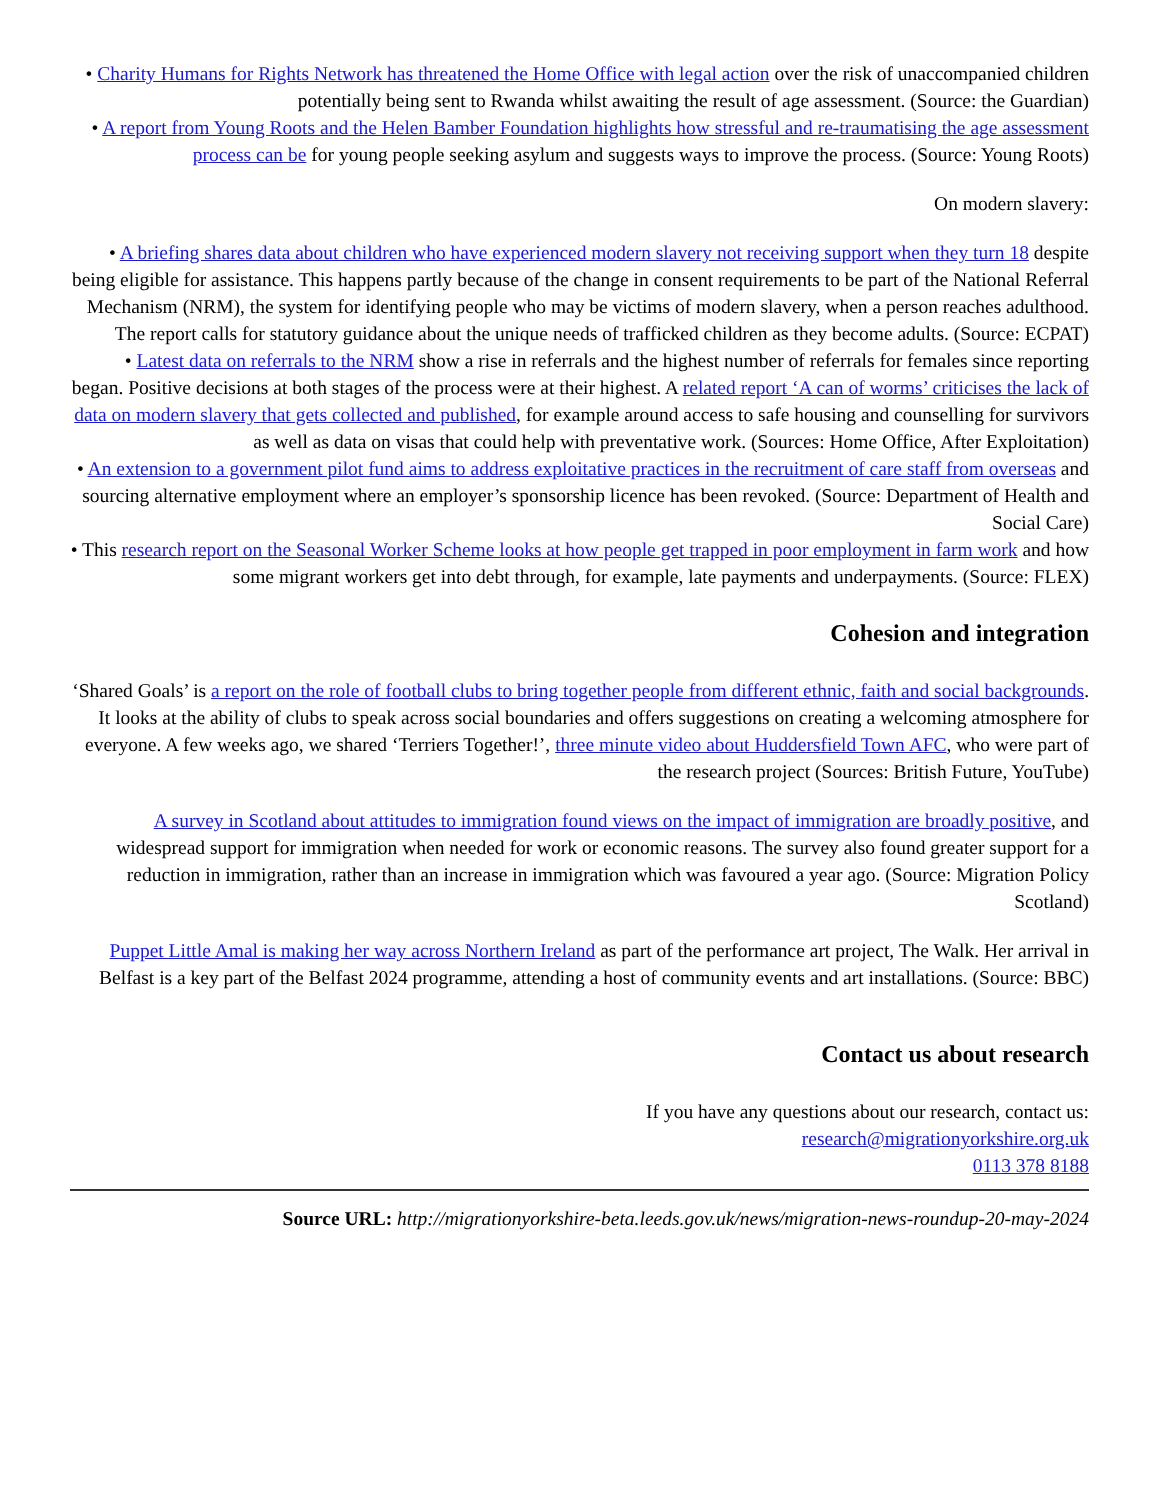• Charity Humans for Rights Network has threatened the Home Office with legal action over the risk of unaccompanied children potentially being sent to Rwanda whilst awaiting the result of age assessment. (Source: the Guardian)
• A report from Young Roots and the Helen Bamber Foundation highlights how stressful and re-traumatising the age assessment process can be for young people seeking asylum and suggests ways to improve the process. (Source: Young Roots)
On modern slavery:
• A briefing shares data about children who have experienced modern slavery not receiving support when they turn 18 despite being eligible for assistance. This happens partly because of the change in consent requirements to be part of the National Referral Mechanism (NRM), the system for identifying people who may be victims of modern slavery, when a person reaches adulthood. The report calls for statutory guidance about the unique needs of trafficked children as they become adults. (Source: ECPAT)
• Latest data on referrals to the NRM show a rise in referrals and the highest number of referrals for females since reporting began. Positive decisions at both stages of the process were at their highest. A related report ‘A can of worms’ criticises the lack of data on modern slavery that gets collected and published, for example around access to safe housing and counselling for survivors as well as data on visas that could help with preventative work. (Sources: Home Office, After Exploitation)
• An extension to a government pilot fund aims to address exploitative practices in the recruitment of care staff from overseas and sourcing alternative employment where an employer’s sponsorship licence has been revoked. (Source: Department of Health and Social Care)
• This research report on the Seasonal Worker Scheme looks at how people get trapped in poor employment in farm work and how some migrant workers get into debt through, for example, late payments and underpayments. (Source: FLEX)
Cohesion and integration
‘Shared Goals’ is a report on the role of football clubs to bring together people from different ethnic, faith and social backgrounds. It looks at the ability of clubs to speak across social boundaries and offers suggestions on creating a welcoming atmosphere for everyone. A few weeks ago, we shared ‘Terriers Together!’, three minute video about Huddersfield Town AFC, who were part of the research project (Sources: British Future, YouTube)
A survey in Scotland about attitudes to immigration found views on the impact of immigration are broadly positive, and widespread support for immigration when needed for work or economic reasons. The survey also found greater support for a reduction in immigration, rather than an increase in immigration which was favoured a year ago. (Source: Migration Policy Scotland)
Puppet Little Amal is making her way across Northern Ireland as part of the performance art project, The Walk. Her arrival in Belfast is a key part of the Belfast 2024 programme, attending a host of community events and art installations. (Source: BBC)
Contact us about research
If you have any questions about our research, contact us:
research@migrationyorkshire.org.uk
0113 378 8188
Source URL: http://migrationyorkshire-beta.leeds.gov.uk/news/migration-news-roundup-20-may-2024